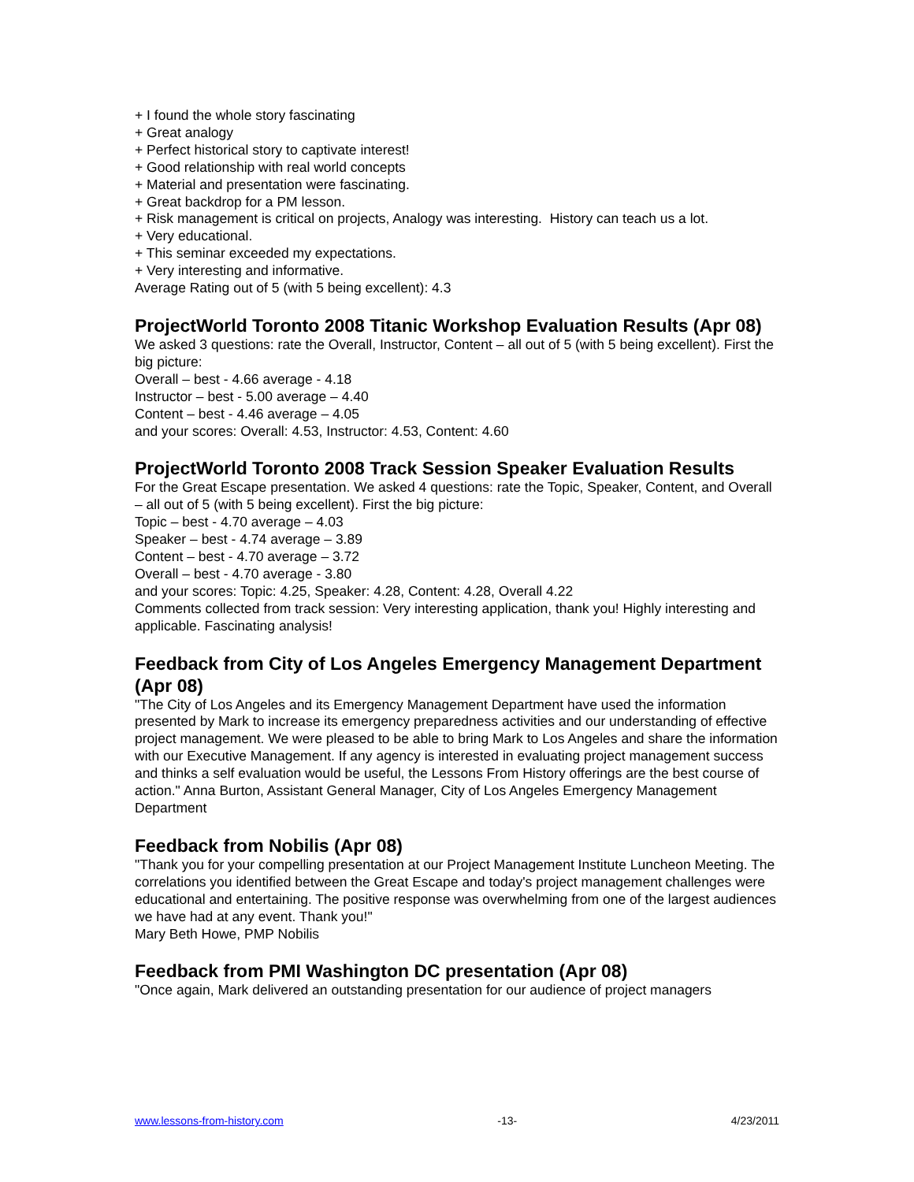+ I found the whole story fascinating
+ Great analogy
+ Perfect historical story to captivate interest!
+ Good relationship with real world concepts
+ Material and presentation were fascinating.
+ Great backdrop for a PM lesson.
+ Risk management is critical on projects, Analogy was interesting. History can teach us a lot.
+ Very educational.
+ This seminar exceeded my expectations.
+ Very interesting and informative.
Average Rating out of 5 (with 5 being excellent): 4.3
ProjectWorld Toronto 2008 Titanic Workshop Evaluation Results (Apr 08)
We asked 3 questions: rate the Overall, Instructor, Content – all out of 5 (with 5 being excellent). First the big picture:
Overall – best - 4.66 average - 4.18
Instructor – best - 5.00 average – 4.40
Content – best - 4.46 average – 4.05
and your scores: Overall: 4.53, Instructor: 4.53, Content: 4.60
ProjectWorld Toronto 2008 Track Session Speaker Evaluation Results
For the Great Escape presentation. We asked 4 questions: rate the Topic, Speaker, Content, and Overall – all out of 5 (with 5 being excellent). First the big picture:
Topic – best - 4.70 average – 4.03
Speaker – best - 4.74 average – 3.89
Content – best - 4.70 average – 3.72
Overall – best - 4.70 average - 3.80
and your scores: Topic: 4.25, Speaker: 4.28, Content: 4.28, Overall 4.22
Comments collected from track session: Very interesting application, thank you! Highly interesting and applicable. Fascinating analysis!
Feedback from City of Los Angeles Emergency Management Department (Apr 08)
"The City of Los Angeles and its Emergency Management Department have used the information presented by Mark to increase its emergency preparedness activities and our understanding of effective project management. We were pleased to be able to bring Mark to Los Angeles and share the information with our Executive Management. If any agency is interested in evaluating project management success and thinks a self evaluation would be useful, the Lessons From History offerings are the best course of action." Anna Burton, Assistant General Manager, City of Los Angeles Emergency Management Department
Feedback from Nobilis (Apr 08)
"Thank you for your compelling presentation at our Project Management Institute Luncheon Meeting. The correlations you identified between the Great Escape and today's project management challenges were educational and entertaining. The positive response was overwhelming from one of the largest audiences we have had at any event. Thank you!"
Mary Beth Howe, PMP Nobilis
Feedback from PMI Washington DC presentation (Apr 08)
"Once again, Mark delivered an outstanding presentation for our audience of project managers
www.lessons-from-history.com -13- 4/23/2011